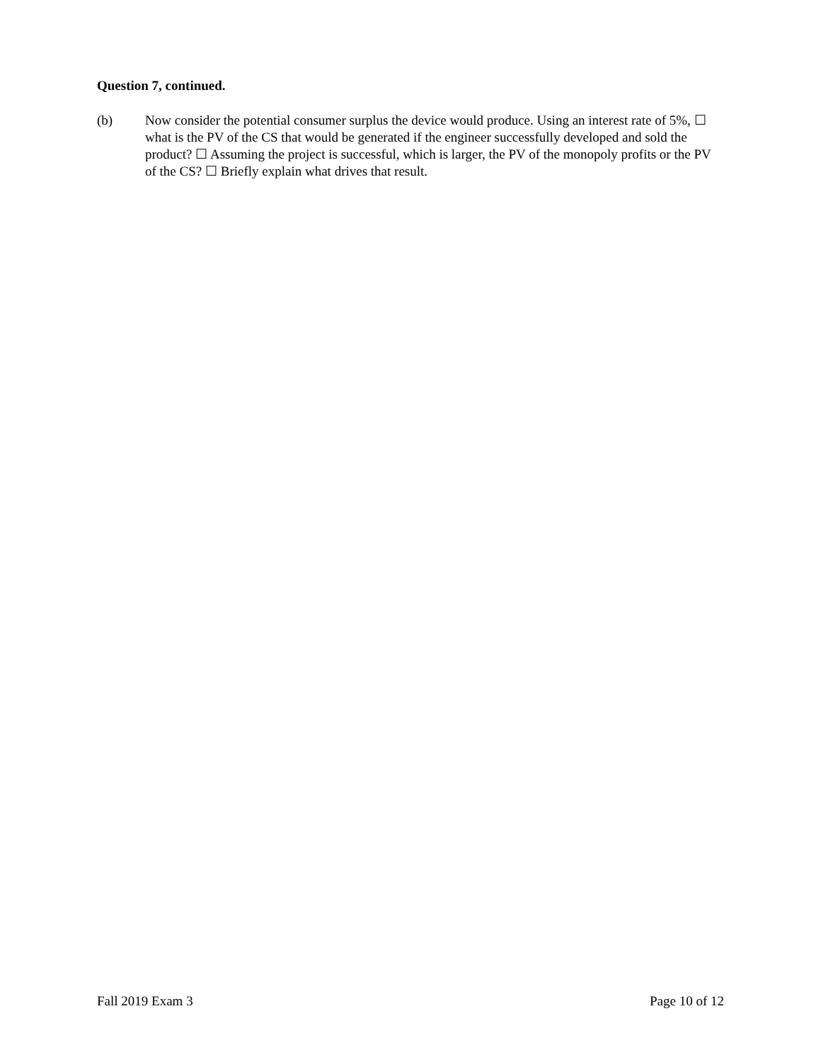Question 7, continued.
(b) Now consider the potential consumer surplus the device would produce. Using an interest rate of 5%, ☐ what is the PV of the CS that would be generated if the engineer successfully developed and sold the product? ☐ Assuming the project is successful, which is larger, the PV of the monopoly profits or the PV of the CS? ☐ Briefly explain what drives that result.
Fall 2019 Exam 3 Page 10 of 12